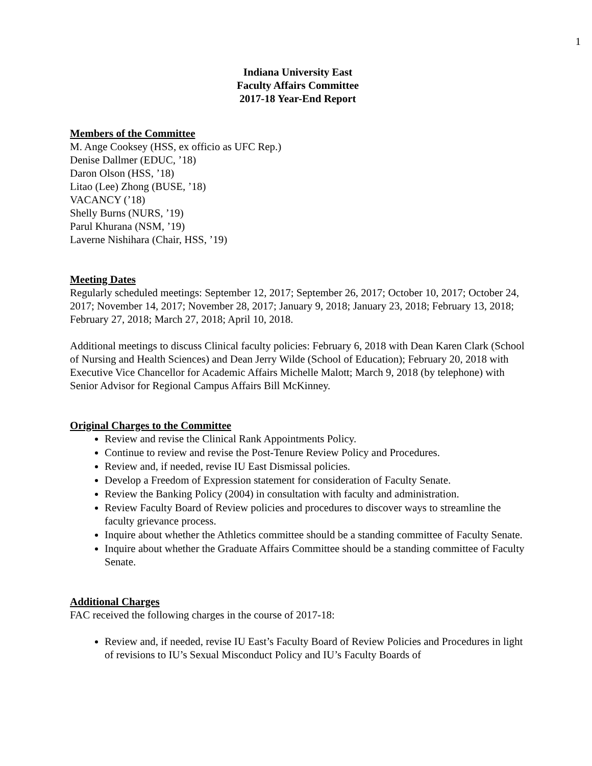1
Indiana University East
Faculty Affairs Committee
2017-18 Year-End Report
Members of the Committee
M. Ange Cooksey (HSS, ex officio as UFC Rep.)
Denise Dallmer (EDUC, ’18)
Daron Olson (HSS, ’18)
Litao (Lee) Zhong (BUSE, ’18)
VACANCY (’18)
Shelly Burns (NURS, ’19)
Parul Khurana (NSM, ’19)
Laverne Nishihara (Chair, HSS, ’19)
Meeting Dates
Regularly scheduled meetings: September 12, 2017; September 26, 2017; October 10, 2017; October 24, 2017; November 14, 2017; November 28, 2017; January 9, 2018; January 23, 2018; February 13, 2018; February 27, 2018; March 27, 2018; April 10, 2018.
Additional meetings to discuss Clinical faculty policies: February 6, 2018 with Dean Karen Clark (School of Nursing and Health Sciences) and Dean Jerry Wilde (School of Education); February 20, 2018 with Executive Vice Chancellor for Academic Affairs Michelle Malott; March 9, 2018 (by telephone) with Senior Advisor for Regional Campus Affairs Bill McKinney.
Original Charges to the Committee
Review and revise the Clinical Rank Appointments Policy.
Continue to review and revise the Post-Tenure Review Policy and Procedures.
Review and, if needed, revise IU East Dismissal policies.
Develop a Freedom of Expression statement for consideration of Faculty Senate.
Review the Banking Policy (2004) in consultation with faculty and administration.
Review Faculty Board of Review policies and procedures to discover ways to streamline the faculty grievance process.
Inquire about whether the Athletics committee should be a standing committee of Faculty Senate.
Inquire about whether the Graduate Affairs Committee should be a standing committee of Faculty Senate.
Additional Charges
FAC received the following charges in the course of 2017-18:
Review and, if needed, revise IU East’s Faculty Board of Review Policies and Procedures in light of revisions to IU’s Sexual Misconduct Policy and IU’s Faculty Boards of